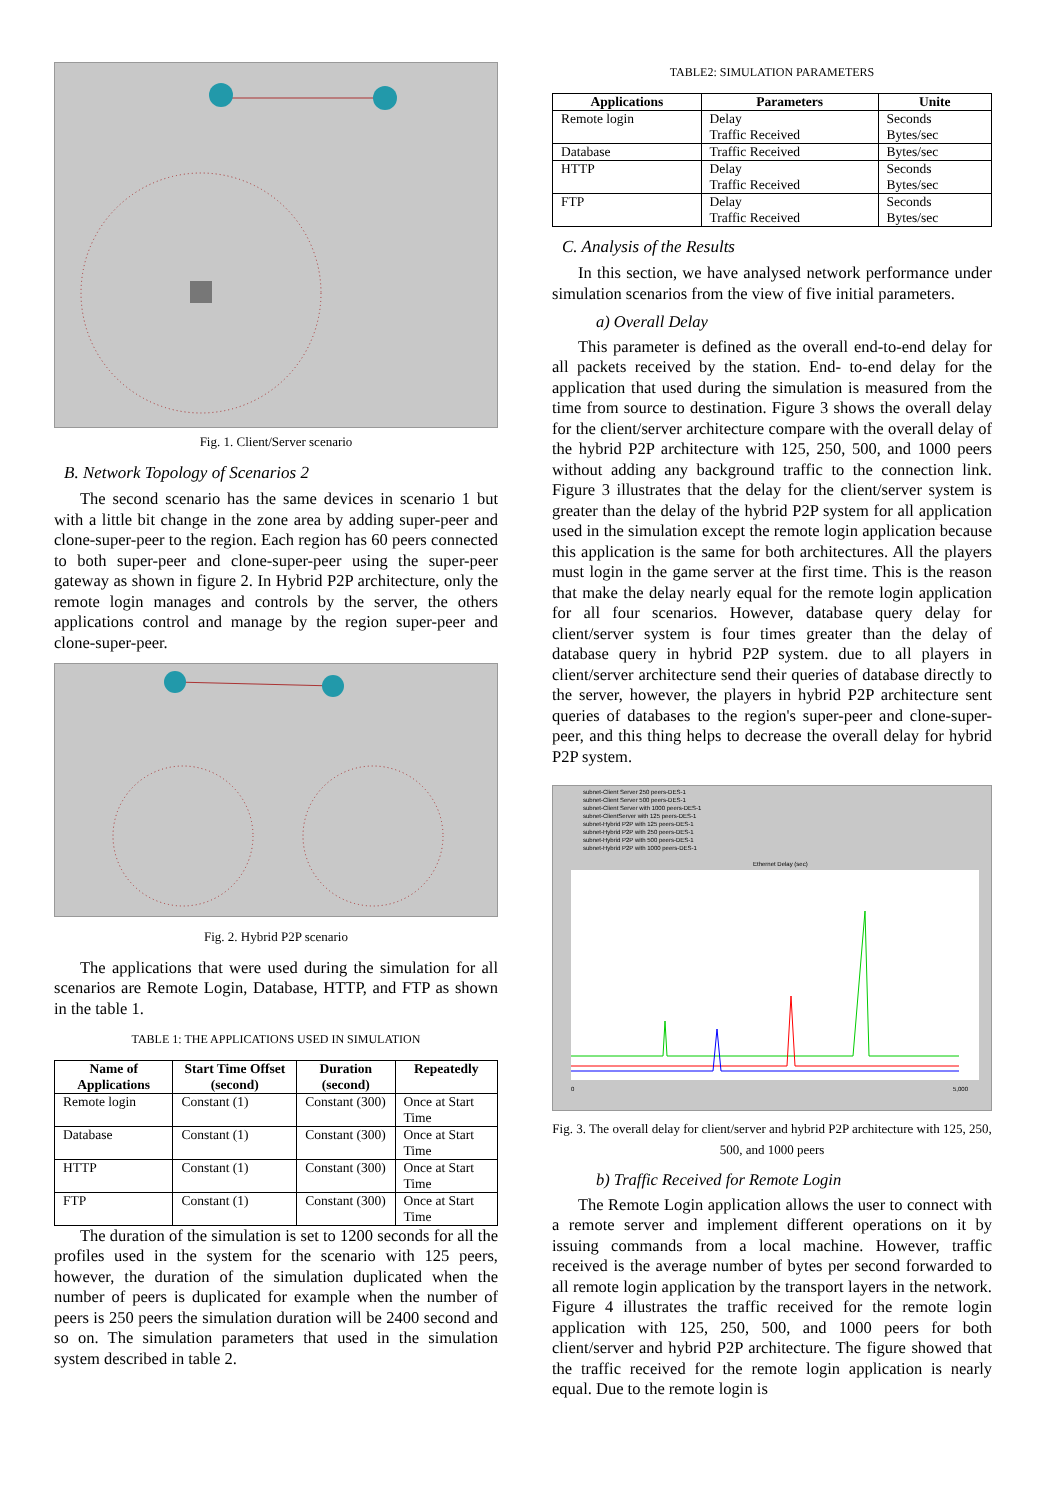Fig. 1. Client/Server scenario
B. Network Topology of Scenarios 2
The second scenario has the same devices in scenario 1 but with a little bit change in the zone area by adding super-peer and clone-super-peer to the region. Each region has 60 peers connected to both super-peer and clone-super-peer using the super-peer gateway as shown in figure 2. In Hybrid P2P architecture, only the remote login manages and controls by the server, the others applications control and manage by the region super-peer and clone-super-peer.
Fig. 2. Hybrid P2P scenario
The applications that were used during the simulation for all scenarios are Remote Login, Database, HTTP, and FTP as shown in the table 1.
TABLE 1: THE APPLICATIONS USED IN SIMULATION
| Name of Applications | Start Time Offset (second) | Duration (second) | Repeatedly |
| --- | --- | --- | --- |
| Remote login | Constant (1) | Constant (300) | Once at Start Time |
| Database | Constant (1) | Constant (300) | Once at Start Time |
| HTTP | Constant (1) | Constant (300) | Once at Start Time |
| FTP | Constant (1) | Constant (300) | Once at Start Time |
The duration of the simulation is set to 1200 seconds for all the profiles used in the system for the scenario with 125 peers, however, the duration of the simulation duplicated when the number of peers is duplicated for example when the number of peers is 250 peers the simulation duration will be 2400 second and so on. The simulation parameters that used in the simulation system described in table 2.
TABLE2: SIMULATION PARAMETERS
| Applications | Parameters | Unite |
| --- | --- | --- |
| Remote login | Delay Traffic Received | Seconds Bytes/sec |
| Database | Traffic Received | Bytes/sec |
| HTTP | Delay Traffic Received | Seconds Bytes/sec |
| FTP | Delay Traffic Received | Seconds Bytes/sec |
C. Analysis of the Results
In this section, we have analysed network performance under simulation scenarios from the view of five initial parameters.
a) Overall Delay
This parameter is defined as the overall end-to-end delay for all packets received by the station. End- to-end delay for the application that used during the simulation is measured from the time from source to destination. Figure 3 shows the overall delay for the client/server architecture compare with the overall delay of the hybrid P2P architecture with 125, 250, 500, and 1000 peers without adding any background traffic to the connection link. Figure 3 illustrates that the delay for the client/server system is greater than the delay of the hybrid P2P system for all application used in the simulation except the remote login application because this application is the same for both architectures. All the players must login in the game server at the first time. This is the reason that make the delay nearly equal for the remote login application for all four scenarios. However, database query delay for client/server system is four times greater than the delay of database query in hybrid P2P system. due to all players in client/server architecture send their queries of database directly to the server, however, the players in hybrid P2P architecture sent queries of databases to the region's super-peer and clone-super-peer, and this thing helps to decrease the overall delay for hybrid P2P system.
subnet-Client Server 250 peers-DES-1
subnet-Client Server 500 peers-DES-1
subnet-Client Server with 1000 peers-DES-1
subnet-ClientServer with 125 peers-DES-1
subnet-Hybrid P2P with 125 peers-DES-1
subnet-Hybrid P2P with 250 peers-DES-1
subnet-Hybrid P2P with 500 peers-DES-1
subnet-Hybrid P2P with 1000 peers-DES-1
Ethernet Delay (sec)
0
5,000
Fig. 3. The overall delay for client/server and hybrid P2P architecture with 125, 250, 500, and 1000 peers
b) Traffic Received for Remote Login
The Remote Login application allows the user to connect with a remote server and implement different operations on it by issuing commands from a local machine. However, traffic received is the average number of bytes per second forwarded to all remote login application by the transport layers in the network. Figure 4 illustrates the traffic received for the remote login application with 125, 250, 500, and 1000 peers for both client/server and hybrid P2P architecture. The figure showed that the traffic received for the remote login application is nearly equal. Due to the remote login is